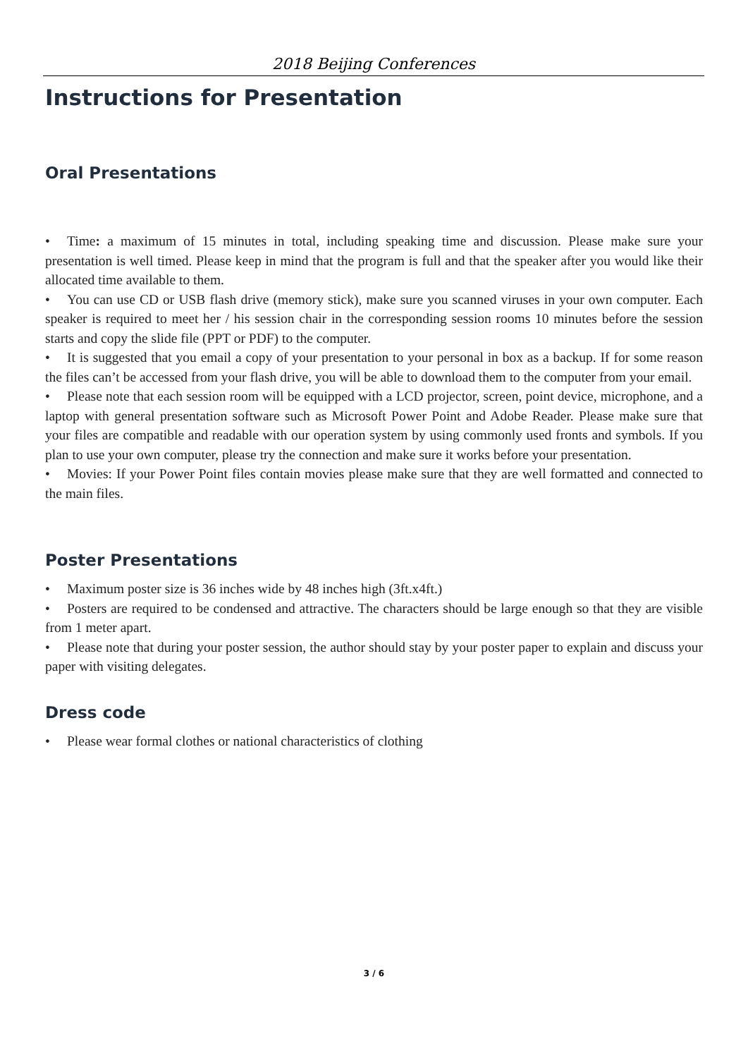2018 Beijing Conferences
Instructions for Presentation
Oral Presentations
• Time: a maximum of 15 minutes in total, including speaking time and discussion. Please make sure your presentation is well timed. Please keep in mind that the program is full and that the speaker after you would like their allocated time available to them.
• You can use CD or USB flash drive (memory stick), make sure you scanned viruses in your own computer. Each speaker is required to meet her / his session chair in the corresponding session rooms 10 minutes before the session starts and copy the slide file (PPT or PDF) to the computer.
• It is suggested that you email a copy of your presentation to your personal in box as a backup. If for some reason the files can’t be accessed from your flash drive, you will be able to download them to the computer from your email.
• Please note that each session room will be equipped with a LCD projector, screen, point device, microphone, and a laptop with general presentation software such as Microsoft Power Point and Adobe Reader. Please make sure that your files are compatible and readable with our operation system by using commonly used fronts and symbols. If you plan to use your own computer, please try the connection and make sure it works before your presentation.
• Movies: If your Power Point files contain movies please make sure that they are well formatted and connected to the main files.
Poster Presentations
• Maximum poster size is 36 inches wide by 48 inches high (3ft.x4ft.)
• Posters are required to be condensed and attractive. The characters should be large enough so that they are visible from 1 meter apart.
• Please note that during your poster session, the author should stay by your poster paper to explain and discuss your paper with visiting delegates.
Dress code
• Please wear formal clothes or national characteristics of clothing
3 / 6